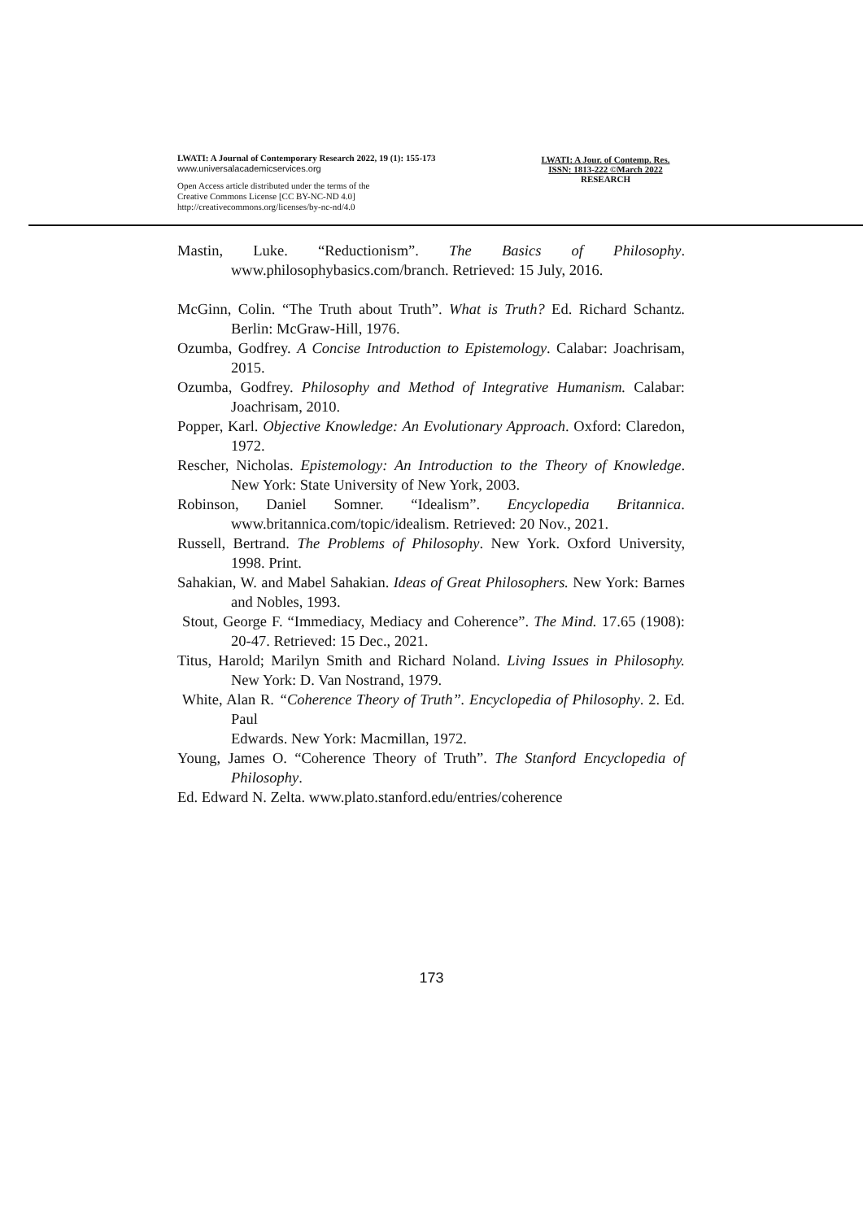LWATI: A Journal of Contemporary Research 2022, 19 (1): 155-173
www.universalacademicservices.org
Open Access article distributed under the terms of the
Creative Commons License [CC BY-NC-ND 4.0]
http://creativecommons.org/licenses/by-nc-nd/4.0
LWATI: A Jour. of Contemp. Res.
ISSN: 1813-222 ©March 2022
RESEARCH
Mastin, Luke. “Reductionism”. The Basics of Philosophy. www.philosophybasics.com/branch. Retrieved: 15 July, 2016.
McGinn, Colin. “The Truth about Truth”. What is Truth? Ed. Richard Schantz. Berlin: McGraw-Hill, 1976.
Ozumba, Godfrey. A Concise Introduction to Epistemology. Calabar: Joachrisam, 2015.
Ozumba, Godfrey. Philosophy and Method of Integrative Humanism. Calabar: Joachrisam, 2010.
Popper, Karl. Objective Knowledge: An Evolutionary Approach. Oxford: Claredon, 1972.
Rescher, Nicholas. Epistemology: An Introduction to the Theory of Knowledge. New York: State University of New York, 2003.
Robinson, Daniel Somner. “Idealism”. Encyclopedia Britannica. www.britannica.com/topic/idealism. Retrieved: 20 Nov., 2021.
Russell, Bertrand. The Problems of Philosophy. New York. Oxford University, 1998. Print.
Sahakian, W. and Mabel Sahakian. Ideas of Great Philosophers. New York: Barnes and Nobles, 1993.
Stout, George F. “Immediacy, Mediacy and Coherence”. The Mind. 17.65 (1908): 20-47. Retrieved: 15 Dec., 2021.
Titus, Harold; Marilyn Smith and Richard Noland. Living Issues in Philosophy. New York: D. Van Nostrand, 1979.
White, Alan R. “Coherence Theory of Truth”. Encyclopedia of Philosophy. 2. Ed. Paul
Edwards. New York: Macmillan, 1972.
Young, James O. “Coherence Theory of Truth”. The Stanford Encyclopedia of Philosophy.
Ed. Edward N. Zelta. www.plato.stanford.edu/entries/coherence
173